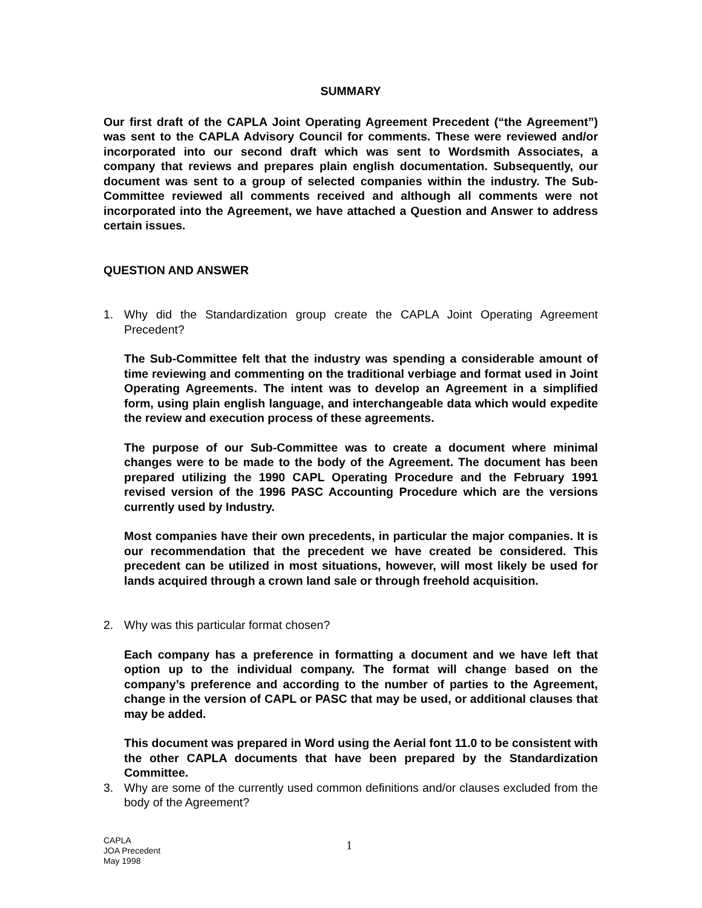SUMMARY
Our first draft of the CAPLA Joint Operating Agreement Precedent (“the Agreement”) was sent to the CAPLA Advisory Council for comments. These were reviewed and/or incorporated into our second draft which was sent to Wordsmith Associates, a company that reviews and prepares plain english documentation. Subsequently, our document was sent to a group of selected companies within the industry. The Sub-Committee reviewed all comments received and although all comments were not incorporated into the Agreement, we have attached a Question and Answer to address certain issues.
QUESTION AND ANSWER
1. Why did the Standardization group create the CAPLA Joint Operating Agreement Precedent?
The Sub-Committee felt that the industry was spending a considerable amount of time reviewing and commenting on the traditional verbiage and format used in Joint Operating Agreements. The intent was to develop an Agreement in a simplified form, using plain english language, and interchangeable data which would expedite the review and execution process of these agreements.
The purpose of our Sub-Committee was to create a document where minimal changes were to be made to the body of the Agreement. The document has been prepared utilizing the 1990 CAPL Operating Procedure and the February 1991 revised version of the 1996 PASC Accounting Procedure which are the versions currently used by Industry.
Most companies have their own precedents, in particular the major companies. It is our recommendation that the precedent we have created be considered. This precedent can be utilized in most situations, however, will most likely be used for lands acquired through a crown land sale or through freehold acquisition.
2. Why was this particular format chosen?
Each company has a preference in formatting a document and we have left that option up to the individual company. The format will change based on the company’s preference and according to the number of parties to the Agreement, change in the version of CAPL or PASC that may be used, or additional clauses that may be added.
This document was prepared in Word using the Aerial font 11.0 to be consistent with the other CAPLA documents that have been prepared by the Standardization Committee.
3. Why are some of the currently used common definitions and/or clauses excluded from the body of the Agreement?
CAPLA
JOA Precedent
May 1998
1